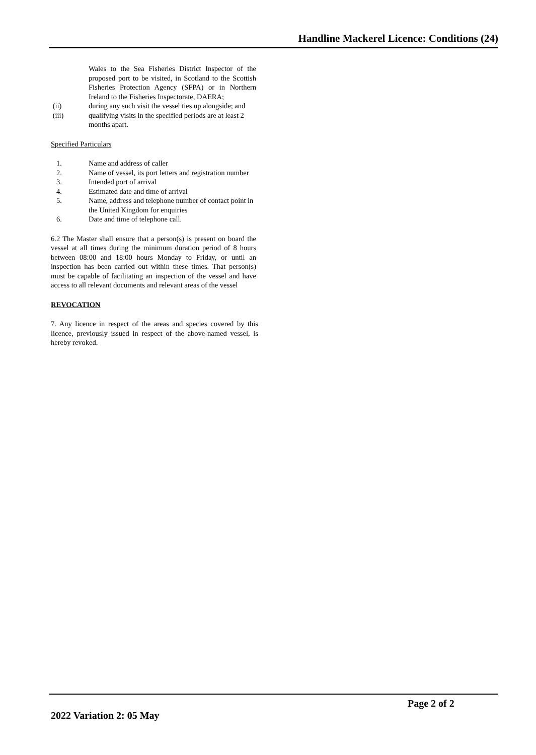Handline Mackerel Licence: Conditions (24)
Wales to the Sea Fisheries District Inspector of the proposed port to be visited, in Scotland to the Scottish Fisheries Protection Agency (SFPA) or in Northern Ireland to the Fisheries Inspectorate, DAERA;
(ii) during any such visit the vessel ties up alongside; and
(iii) qualifying visits in the specified periods are at least 2 months apart.
Specified Particulars
1. Name and address of caller
2. Name of vessel, its port letters and registration number
3. Intended port of arrival
4. Estimated date and time of arrival
5. Name, address and telephone number of contact point in the United Kingdom for enquiries
6. Date and time of telephone call.
6.2 The Master shall ensure that a person(s) is present on board the vessel at all times during the minimum duration period of 8 hours between 08:00 and 18:00 hours Monday to Friday, or until an inspection has been carried out within these times. That person(s) must be capable of facilitating an inspection of the vessel and have access to all relevant documents and relevant areas of the vessel
REVOCATION
7. Any licence in respect of the areas and species covered by this licence, previously issued in respect of the above-named vessel, is hereby revoked.
Page 2 of 2
2022 Variation 2: 05 May